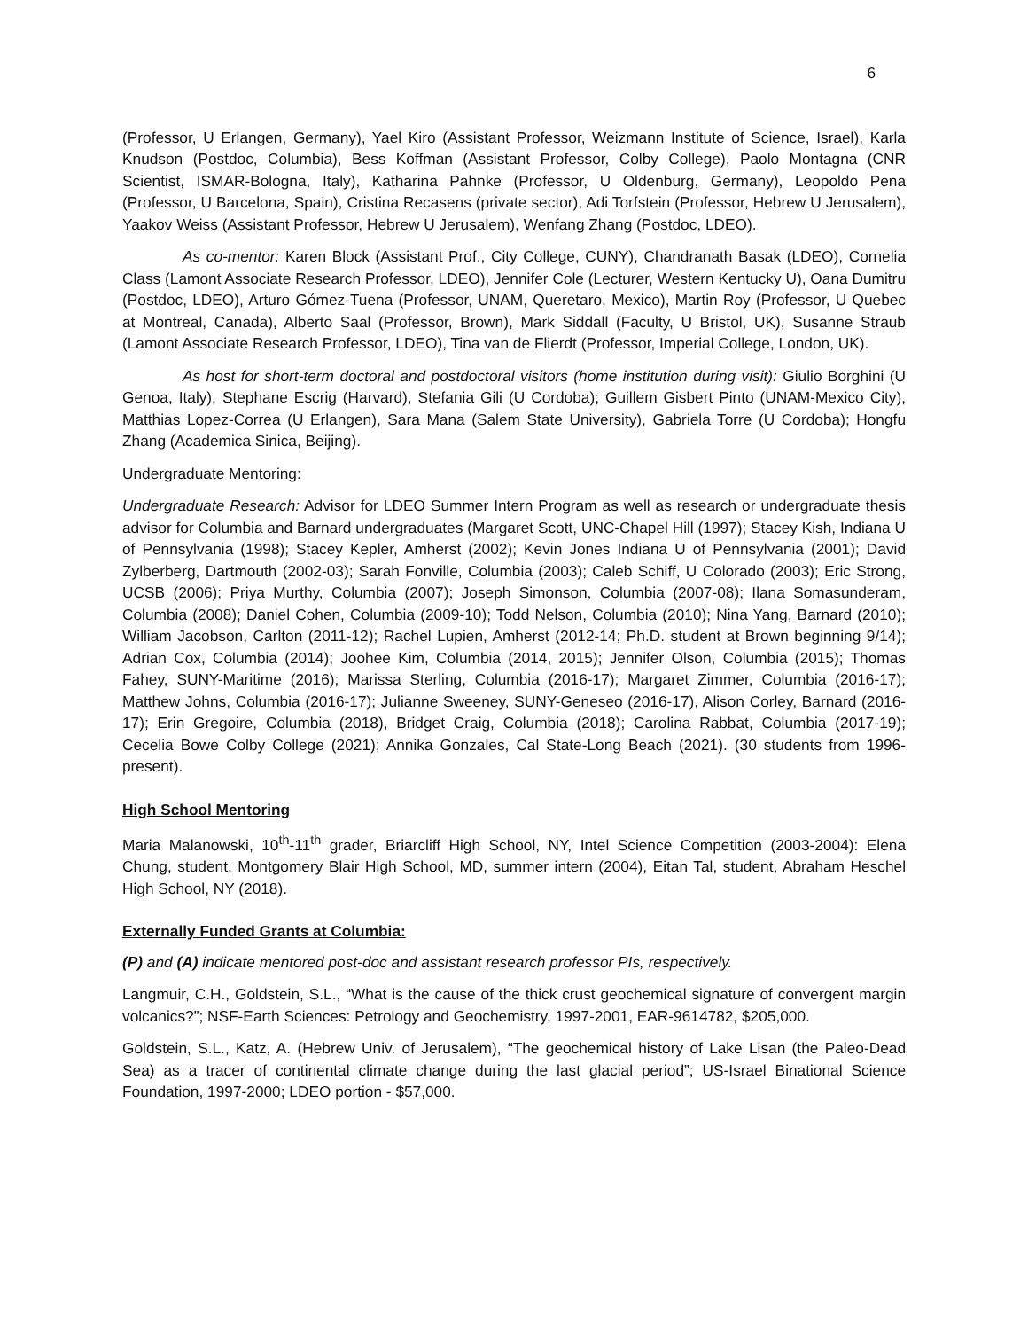6
(Professor, U Erlangen, Germany), Yael Kiro (Assistant Professor, Weizmann Institute of Science, Israel), Karla Knudson (Postdoc, Columbia), Bess Koffman (Assistant Professor, Colby College), Paolo Montagna (CNR Scientist, ISMAR-Bologna, Italy), Katharina Pahnke (Professor, U Oldenburg, Germany), Leopoldo Pena (Professor, U Barcelona, Spain), Cristina Recasens (private sector), Adi Torfstein (Professor, Hebrew U Jerusalem), Yaakov Weiss (Assistant Professor, Hebrew U Jerusalem), Wenfang Zhang (Postdoc, LDEO).
As co-mentor: Karen Block (Assistant Prof., City College, CUNY), Chandranath Basak (LDEO), Cornelia Class (Lamont Associate Research Professor, LDEO), Jennifer Cole (Lecturer, Western Kentucky U), Oana Dumitru (Postdoc, LDEO), Arturo Gómez-Tuena (Professor, UNAM, Queretaro, Mexico), Martin Roy (Professor, U Quebec at Montreal, Canada), Alberto Saal (Professor, Brown), Mark Siddall (Faculty, U Bristol, UK), Susanne Straub (Lamont Associate Research Professor, LDEO), Tina van de Flierdt (Professor, Imperial College, London, UK).
As host for short-term doctoral and postdoctoral visitors (home institution during visit): Giulio Borghini (U Genoa, Italy), Stephane Escrig (Harvard), Stefania Gili (U Cordoba); Guillem Gisbert Pinto (UNAM-Mexico City), Matthias Lopez-Correa (U Erlangen), Sara Mana (Salem State University), Gabriela Torre (U Cordoba); Hongfu Zhang (Academica Sinica, Beijing).
Undergraduate Mentoring:
Undergraduate Research: Advisor for LDEO Summer Intern Program as well as research or undergraduate thesis advisor for Columbia and Barnard undergraduates (Margaret Scott, UNC-Chapel Hill (1997); Stacey Kish, Indiana U of Pennsylvania (1998); Stacey Kepler, Amherst (2002); Kevin Jones Indiana U of Pennsylvania (2001); David Zylberberg, Dartmouth (2002-03); Sarah Fonville, Columbia (2003); Caleb Schiff, U Colorado (2003); Eric Strong, UCSB (2006); Priya Murthy, Columbia (2007); Joseph Simonson, Columbia (2007-08); Ilana Somasunderam, Columbia (2008); Daniel Cohen, Columbia (2009-10); Todd Nelson, Columbia (2010); Nina Yang, Barnard (2010); William Jacobson, Carlton (2011-12); Rachel Lupien, Amherst (2012-14; Ph.D. student at Brown beginning 9/14); Adrian Cox, Columbia (2014); Joohee Kim, Columbia (2014, 2015); Jennifer Olson, Columbia (2015); Thomas Fahey, SUNY-Maritime (2016); Marissa Sterling, Columbia (2016-17); Margaret Zimmer, Columbia (2016-17); Matthew Johns, Columbia (2016-17); Julianne Sweeney, SUNY-Geneseo (2016-17), Alison Corley, Barnard (2016-17); Erin Gregoire, Columbia (2018), Bridget Craig, Columbia (2018); Carolina Rabbat, Columbia (2017-19); Cecelia Bowe Colby College (2021); Annika Gonzales, Cal State-Long Beach (2021). (30 students from 1996-present).
High School Mentoring
Maria Malanowski, 10<sup>th</sup>-11<sup>th</sup> grader, Briarcliff High School, NY, Intel Science Competition (2003-2004): Elena Chung, student, Montgomery Blair High School, MD, summer intern (2004), Eitan Tal, student, Abraham Heschel High School, NY (2018).
Externally Funded Grants at Columbia:
(P) and (A) indicate mentored post-doc and assistant research professor PIs, respectively.
Langmuir, C.H., Goldstein, S.L., “What is the cause of the thick crust geochemical signature of convergent margin volcanics?”; NSF-Earth Sciences: Petrology and Geochemistry, 1997-2001, EAR-9614782, $205,000.
Goldstein, S.L., Katz, A. (Hebrew Univ. of Jerusalem), “The geochemical history of Lake Lisan (the Paleo-Dead Sea) as a tracer of continental climate change during the last glacial period”; US-Israel Binational Science Foundation, 1997-2000; LDEO portion - $57,000.